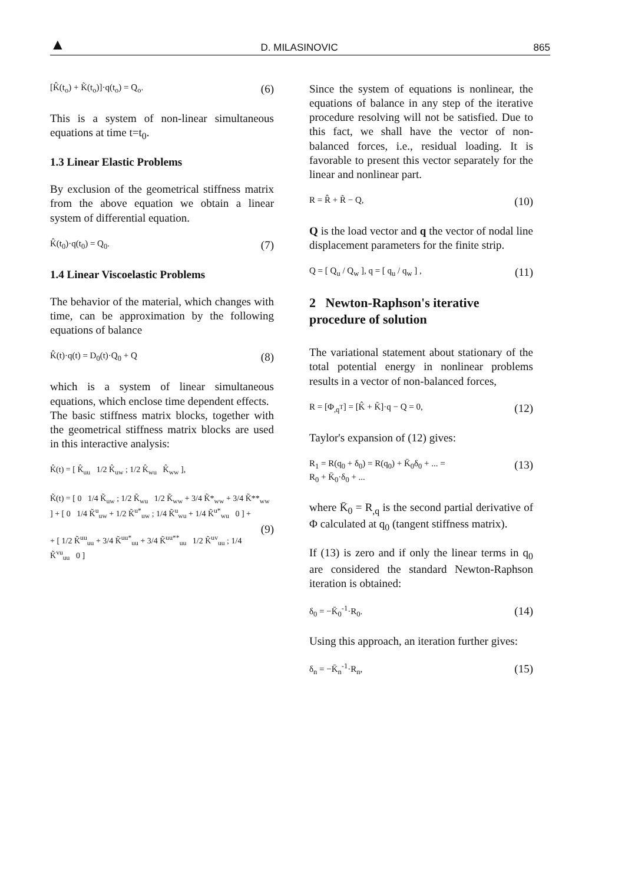▲ D. MILASINOVIC 865
[K̂(t<sub>o</sub>) + K̃(t<sub>o</sub>)]·q(t<sub>o</sub>) = Q<sub>o</sub>. (6)
This is a system of non-linear simultaneous equations at time t=t<sub>0</sub>.
1.3 Linear Elastic Problems
By exclusion of the geometrical stiffness matrix from the above equation we obtain a linear system of differential equation.
K̂(t<sub>0</sub>)·q(t<sub>0</sub>) = Q<sub>0</sub>. (7)
1.4 Linear Viscoelastic Problems
The behavior of the material, which changes with time, can be approximation by the following equations of balance
K̂(t)·q(t) = D<sub>0</sub>(t)·Q<sub>0</sub> + Q (8)
which is a system of linear simultaneous equations, which enclose time dependent effects.
The basic stiffness matrix blocks, together with the geometrical stiffness matrix blocks are used in this interactive analysis:
K̂(t) = [ K̂<sub>uu</sub> 1/2 K̂<sub>uw</sub> ; 1/2 K̂<sub>wu</sub> K̂<sub>ww</sub> ],
K̃(t) = [ 0 1/4 K̃<sub>uw</sub> ; 1/2 K̃<sub>wu</sub> 1/2 K̃<sub>ww</sub> + 3/4 K̃*<sub>ww</sub> + 3/4 K̃**<sub>ww</sub> ] + [ 0 1/4 K̃<sup>u</sup><sub>uw</sub> + 1/2 K̃<sup>u*</sup><sub>uw</sub> ; 1/4 K̃<sup>u</sup><sub>wu</sub> + 1/4 K̃<sup>u*</sup><sub>wu</sub> 0 ] +
(9)
+ [ 1/2 K̃<sup>uu</sup><sub>uu</sub> + 3/4 K̃<sup>uu*</sup><sub>uu</sub> + 3/4 K̃<sup>uu**</sup><sub>uu</sub> 1/2 K̃<sup>uv</sup><sub>uu</sub> ; 1/4 K̃<sup>vu</sup><sub>uu</sub> 0 ]
Since the system of equations is nonlinear, the equations of balance in any step of the iterative procedure resolving will not be satisfied. Due to this fact, we shall have the vector of non-balanced forces, i.e., residual loading. It is favorable to present this vector separately for the linear and nonlinear part.
R = R̂ + R̃ − Q, (10)
Q is the load vector and q the vector of nodal line displacement parameters for the finite strip.
Q = [ Q<sub>u</sub> / Q<sub>w</sub> ], q = [ q<sub>u</sub> / q<sub>w</sub> ] , (11)
2 Newton-Raphson's iterative procedure of solution
The variational statement about stationary of the total potential energy in nonlinear problems results in a vector of non-balanced forces,
R = [Φ<sub>,q<sup>T</sup></sub>] = [K̂ + K̃]·q − Q = 0, (12)
Taylor's expansion of (12) gives:
R<sub>1</sub> = R(q<sub>0</sub> + δ<sub>0</sub>) = R(q<sub>0</sub>) + K̄<sub>0</sub>δ<sub>0</sub> + ... =
R<sub>0</sub> + K̄<sub>0</sub>·δ<sub>0</sub> + ... (13)
where K̄<sub>0</sub> = R<sub>,q</sub> is the second partial derivative of Φ calculated at q<sub>0</sub> (tangent stiffness matrix).
If (13) is zero and if only the linear terms in q<sub>0</sub> are considered the standard Newton-Raphson iteration is obtained:
δ<sub>0</sub> = −K̄<sub>0</sub><sup>-1</sup>·R<sub>0</sub>. (14)
Using this approach, an iteration further gives:
δ<sub>n</sub> = −K̄<sub>n</sub><sup>-1</sup>·R<sub>n</sub>, (15)